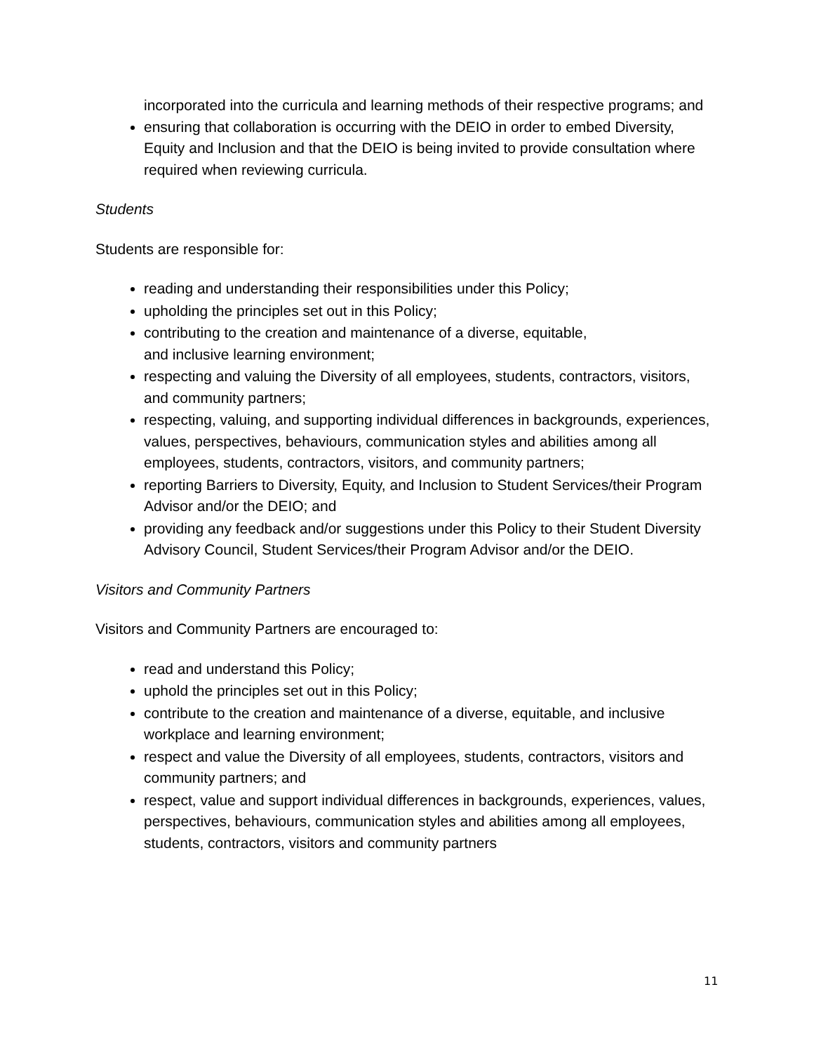incorporated into the curricula and learning methods of their respective programs; and
ensuring that collaboration is occurring with the DEIO in order to embed Diversity, Equity and Inclusion and that the DEIO is being invited to provide consultation where required when reviewing curricula.
Students
Students are responsible for:
reading and understanding their responsibilities under this Policy;
upholding the principles set out in this Policy;
contributing to the creation and maintenance of a diverse, equitable,
and inclusive learning environment;
respecting and valuing the Diversity of all employees, students, contractors, visitors, and community partners;
respecting, valuing, and supporting individual differences in backgrounds, experiences, values, perspectives, behaviours, communication styles and abilities among all employees, students, contractors, visitors, and community partners;
reporting Barriers to Diversity, Equity, and Inclusion to Student Services/their Program Advisor and/or the DEIO; and
providing any feedback and/or suggestions under this Policy to their Student Diversity Advisory Council, Student Services/their Program Advisor and/or the DEIO.
Visitors and Community Partners
Visitors and Community Partners are encouraged to:
read and understand this Policy;
uphold the principles set out in this Policy;
contribute to the creation and maintenance of a diverse, equitable, and inclusive workplace and learning environment;
respect and value the Diversity of all employees, students, contractors, visitors and community partners; and
respect, value and support individual differences in backgrounds, experiences, values, perspectives, behaviours, communication styles and abilities among all employees, students, contractors, visitors and community partners
11